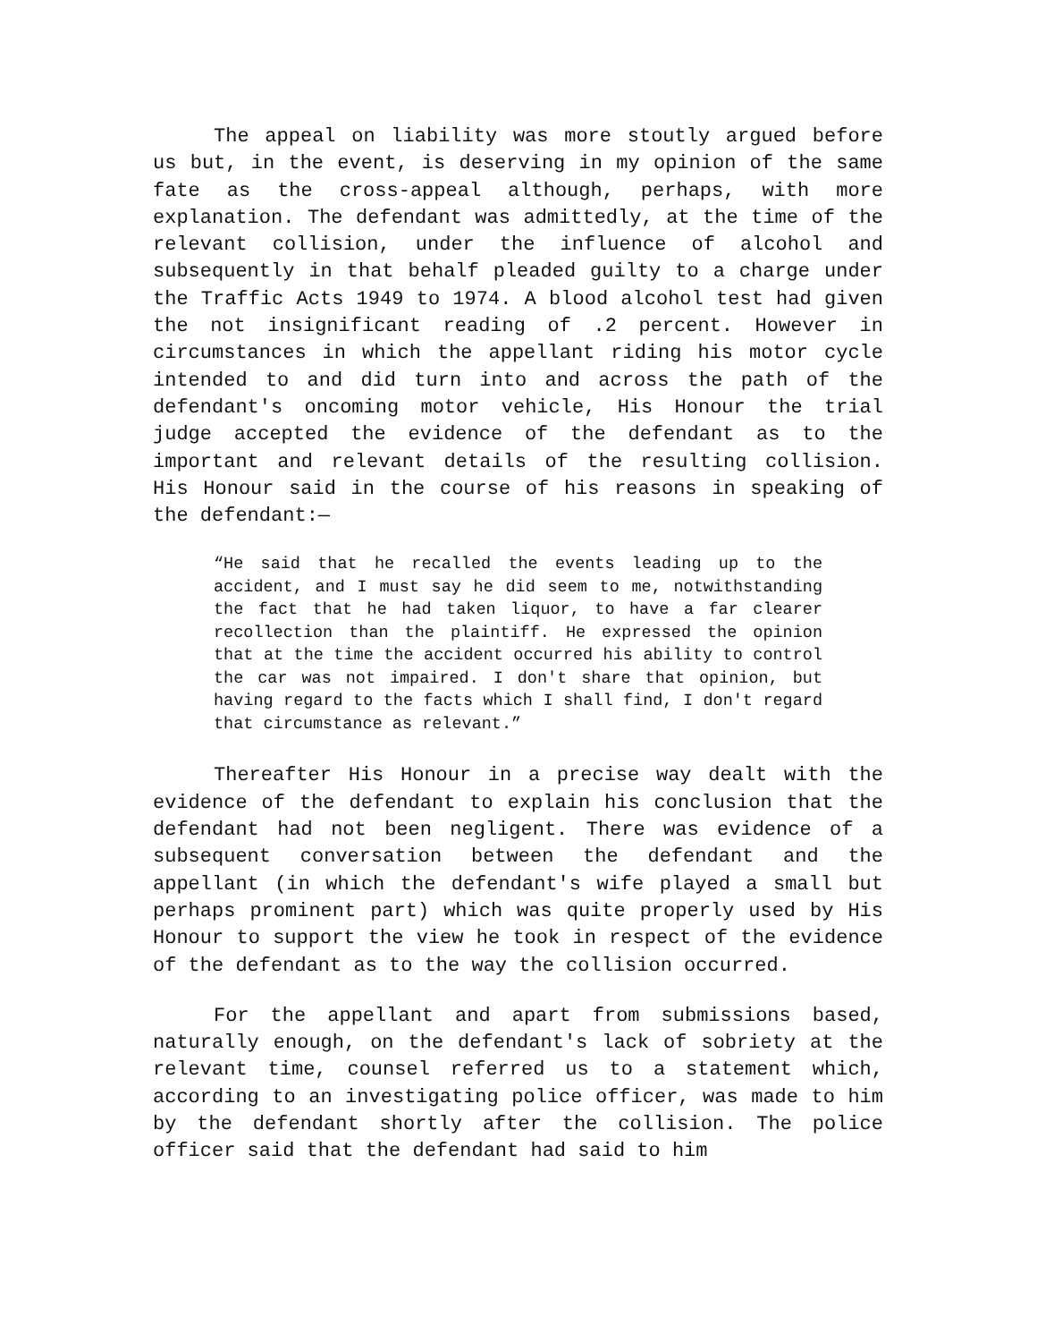The appeal on liability was more stoutly argued before us but, in the event, is deserving in my opinion of the same fate as the cross-appeal although, perhaps, with more explanation. The defendant was admittedly, at the time of the relevant collision, under the influence of alcohol and subsequently in that behalf pleaded guilty to a charge under the Traffic Acts 1949 to 1974. A blood alcohol test had given the not insignificant reading of .2 percent. However in circumstances in which the appellant riding his motor cycle intended to and did turn into and across the path of the defendant's oncoming motor vehicle, His Honour the trial judge accepted the evidence of the defendant as to the important and relevant details of the resulting collision. His Honour said in the course of his reasons in speaking of the defendant:—
“He said that he recalled the events leading up to the accident, and I must say he did seem to me, notwithstanding the fact that he had taken liquor, to have a far clearer recollection than the plaintiff. He expressed the opinion that at the time the accident occurred his ability to control the car was not impaired. I don't share that opinion, but having regard to the facts which I shall find, I don't regard that circumstance as relevant.”
Thereafter His Honour in a precise way dealt with the evidence of the defendant to explain his conclusion that the defendant had not been negligent. There was evidence of a subsequent conversation between the defendant and the appellant (in which the defendant's wife played a small but perhaps prominent part) which was quite properly used by His Honour to support the view he took in respect of the evidence of the defendant as to the way the collision occurred.
For the appellant and apart from submissions based, naturally enough, on the defendant's lack of sobriety at the relevant time, counsel referred us to a statement which, according to an investigating police officer, was made to him by the defendant shortly after the collision. The police officer said that the defendant had said to him